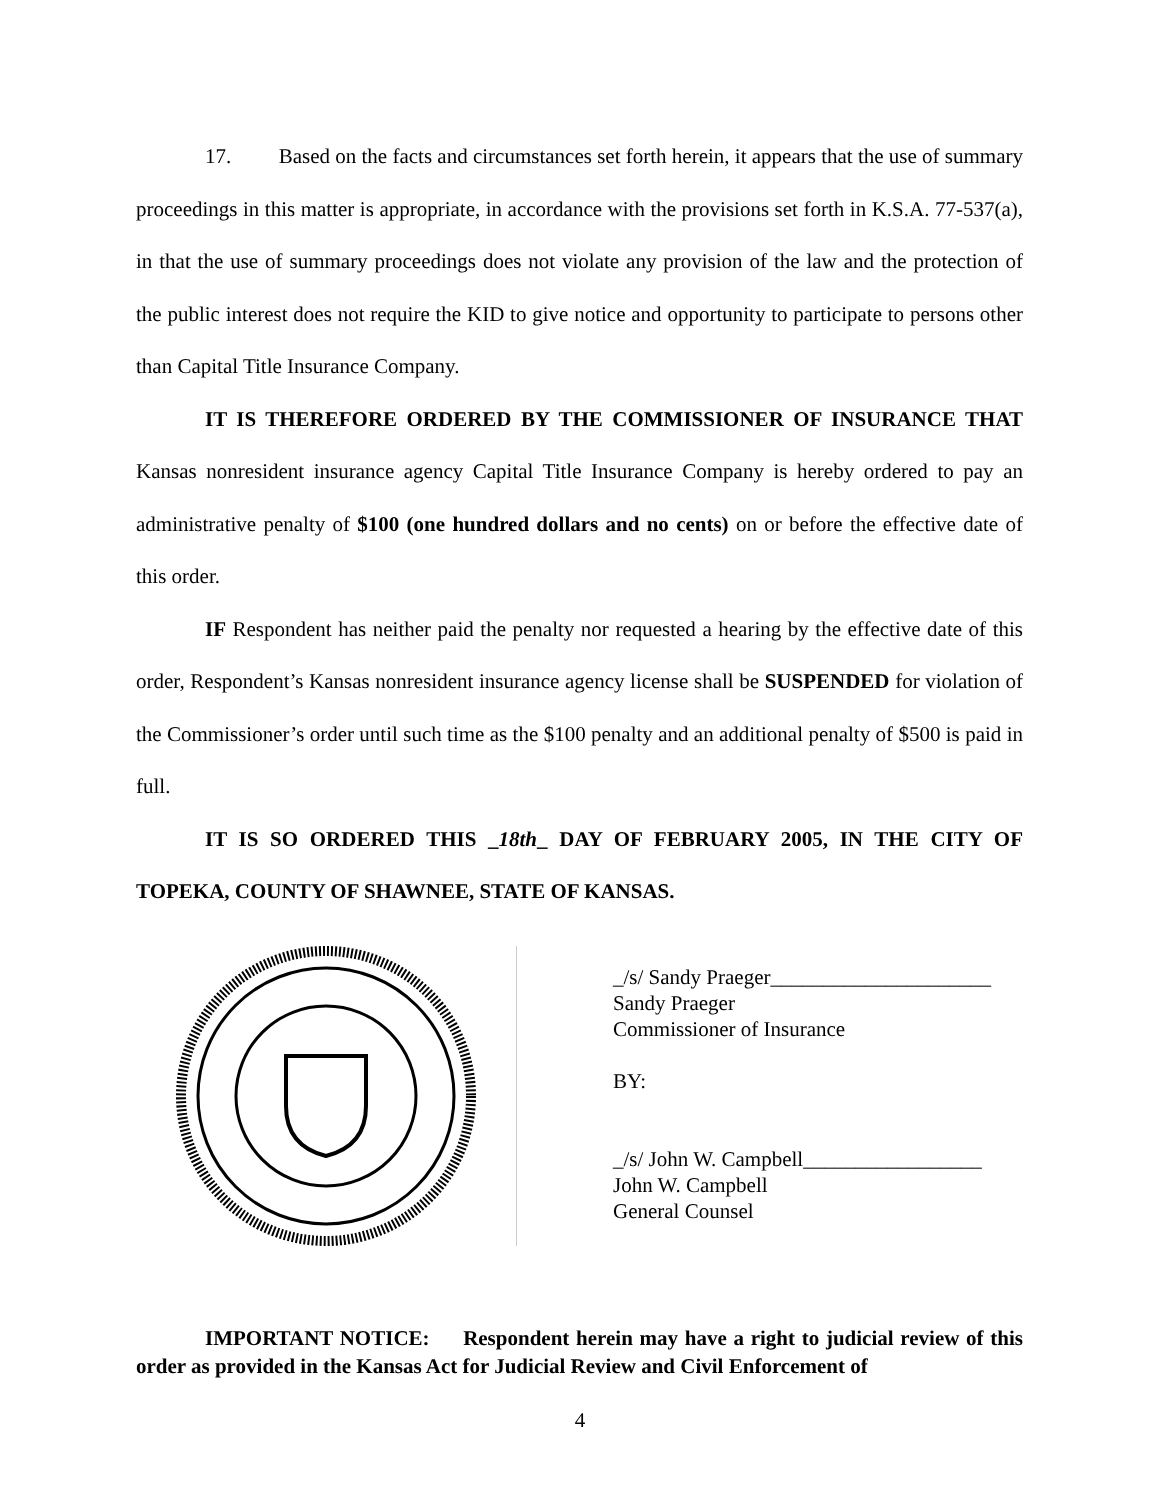17. Based on the facts and circumstances set forth herein, it appears that the use of summary proceedings in this matter is appropriate, in accordance with the provisions set forth in K.S.A. 77-537(a), in that the use of summary proceedings does not violate any provision of the law and the protection of the public interest does not require the KID to give notice and opportunity to participate to persons other than Capital Title Insurance Company.
IT IS THEREFORE ORDERED BY THE COMMISSIONER OF INSURANCE THAT Kansas nonresident insurance agency Capital Title Insurance Company is hereby ordered to pay an administrative penalty of $100 (one hundred dollars and no cents) on or before the effective date of this order.
IF Respondent has neither paid the penalty nor requested a hearing by the effective date of this order, Respondent’s Kansas nonresident insurance agency license shall be SUSPENDED for violation of the Commissioner’s order until such time as the $100 penalty and an additional penalty of $500 is paid in full.
IT IS SO ORDERED THIS _18th_ DAY OF FEBRUARY 2005, IN THE CITY OF TOPEKA, COUNTY OF SHAWNEE, STATE OF KANSAS.
_/s/ Sandy Praeger_____________________
Sandy Praeger
Commissioner of Insurance
BY:
_/s/ John W. Campbell_________________
John W. Campbell
General Counsel
IMPORTANT NOTICE: Respondent herein may have a right to judicial review of this order as provided in the Kansas Act for Judicial Review and Civil Enforcement of
4